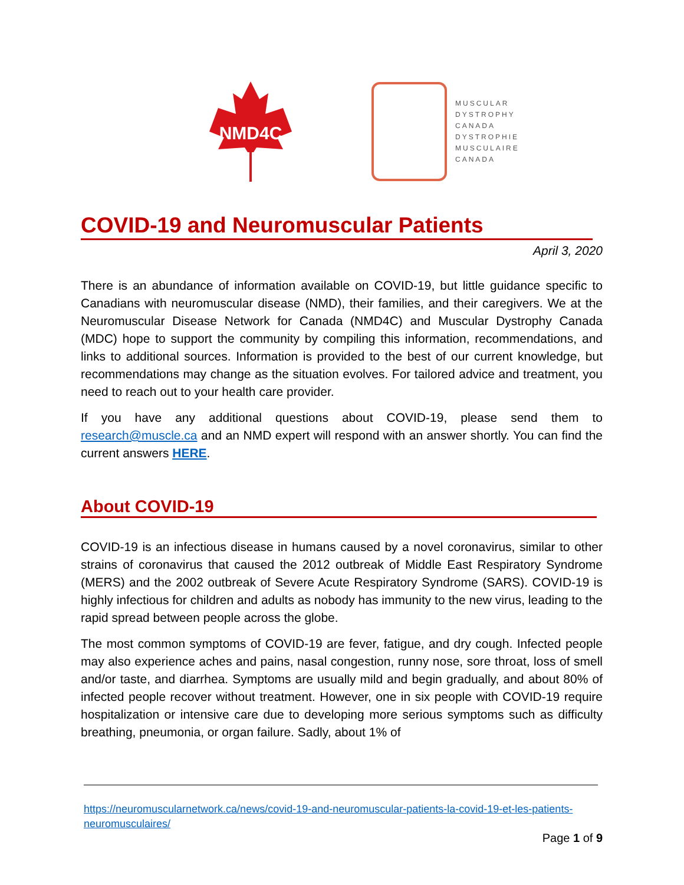NMD4C
MUSCULAR
DYSTROPHY
CANADA
DYSTROPHIE
MUSCULAIRE
CANADA
COVID-19 and Neuromuscular Patients
April 3, 2020
There is an abundance of information available on COVID-19, but little guidance specific to Canadians with neuromuscular disease (NMD), their families, and their caregivers. We at the Neuromuscular Disease Network for Canada (NMD4C) and Muscular Dystrophy Canada (MDC) hope to support the community by compiling this information, recommendations, and links to additional sources. Information is provided to the best of our current knowledge, but recommendations may change as the situation evolves. For tailored advice and treatment, you need to reach out to your health care provider.
If you have any additional questions about COVID-19, please send them to research@muscle.ca and an NMD expert will respond with an answer shortly. You can find the current answers HERE.
About COVID-19
COVID-19 is an infectious disease in humans caused by a novel coronavirus, similar to other strains of coronavirus that caused the 2012 outbreak of Middle East Respiratory Syndrome (MERS) and the 2002 outbreak of Severe Acute Respiratory Syndrome (SARS). COVID-19 is highly infectious for children and adults as nobody has immunity to the new virus, leading to the rapid spread between people across the globe.
The most common symptoms of COVID-19 are fever, fatigue, and dry cough. Infected people may also experience aches and pains, nasal congestion, runny nose, sore throat, loss of smell and/or taste, and diarrhea. Symptoms are usually mild and begin gradually, and about 80% of infected people recover without treatment. However, one in six people with COVID-19 require hospitalization or intensive care due to developing more serious symptoms such as difficulty breathing, pneumonia, or organ failure. Sadly, about 1% of
https://neuromuscularnetwork.ca/news/covid-19-and-neuromuscular-patients-la-covid-19-et-les-patients-neuromusculaires/
Page 1 of 9